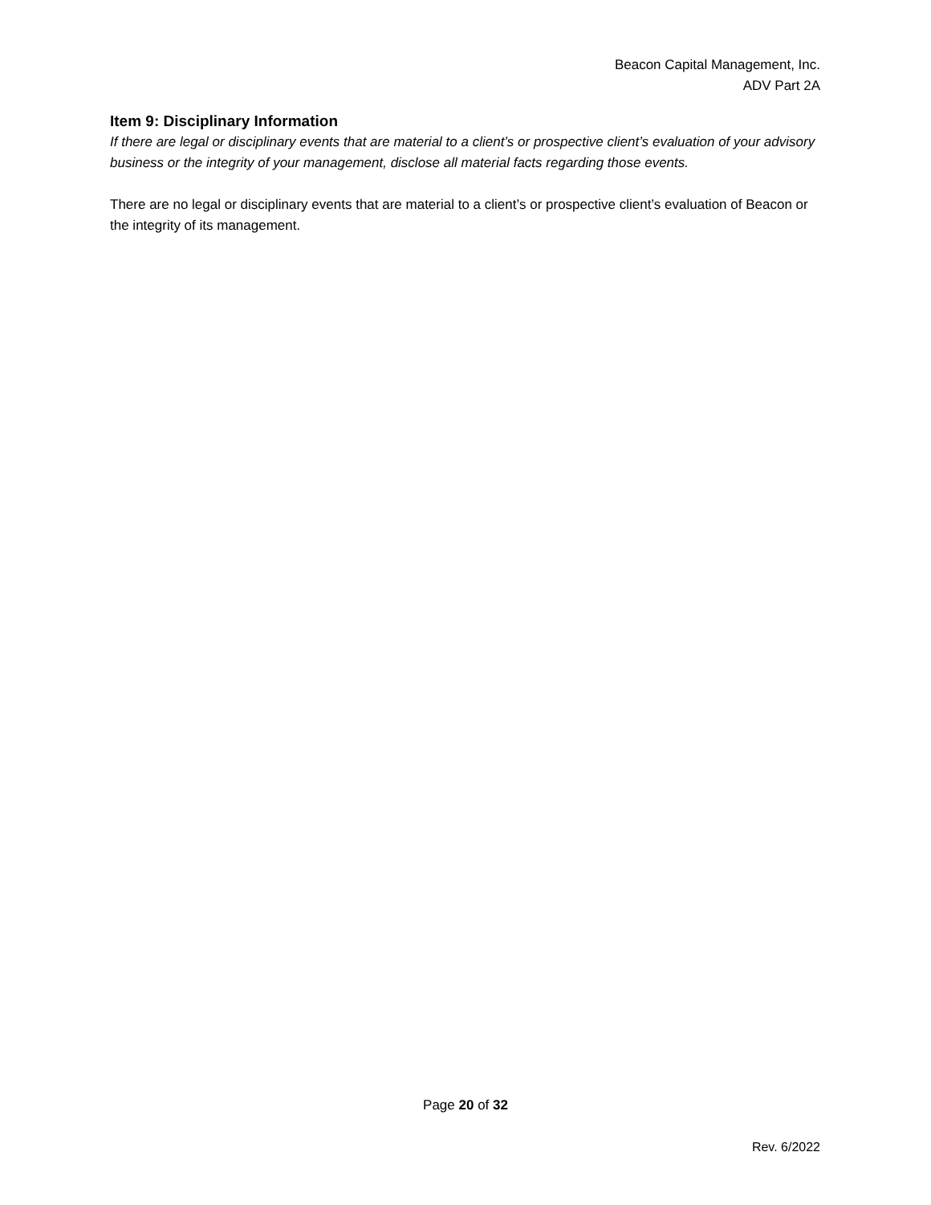Beacon Capital Management, Inc.
ADV Part 2A
Item 9: Disciplinary Information
If there are legal or disciplinary events that are material to a client’s or prospective client’s evaluation of your advisory business or the integrity of your management, disclose all material facts regarding those events.
There are no legal or disciplinary events that are material to a client’s or prospective client’s evaluation of Beacon or the integrity of its management.
Page 20 of 32
Rev. 6/2022